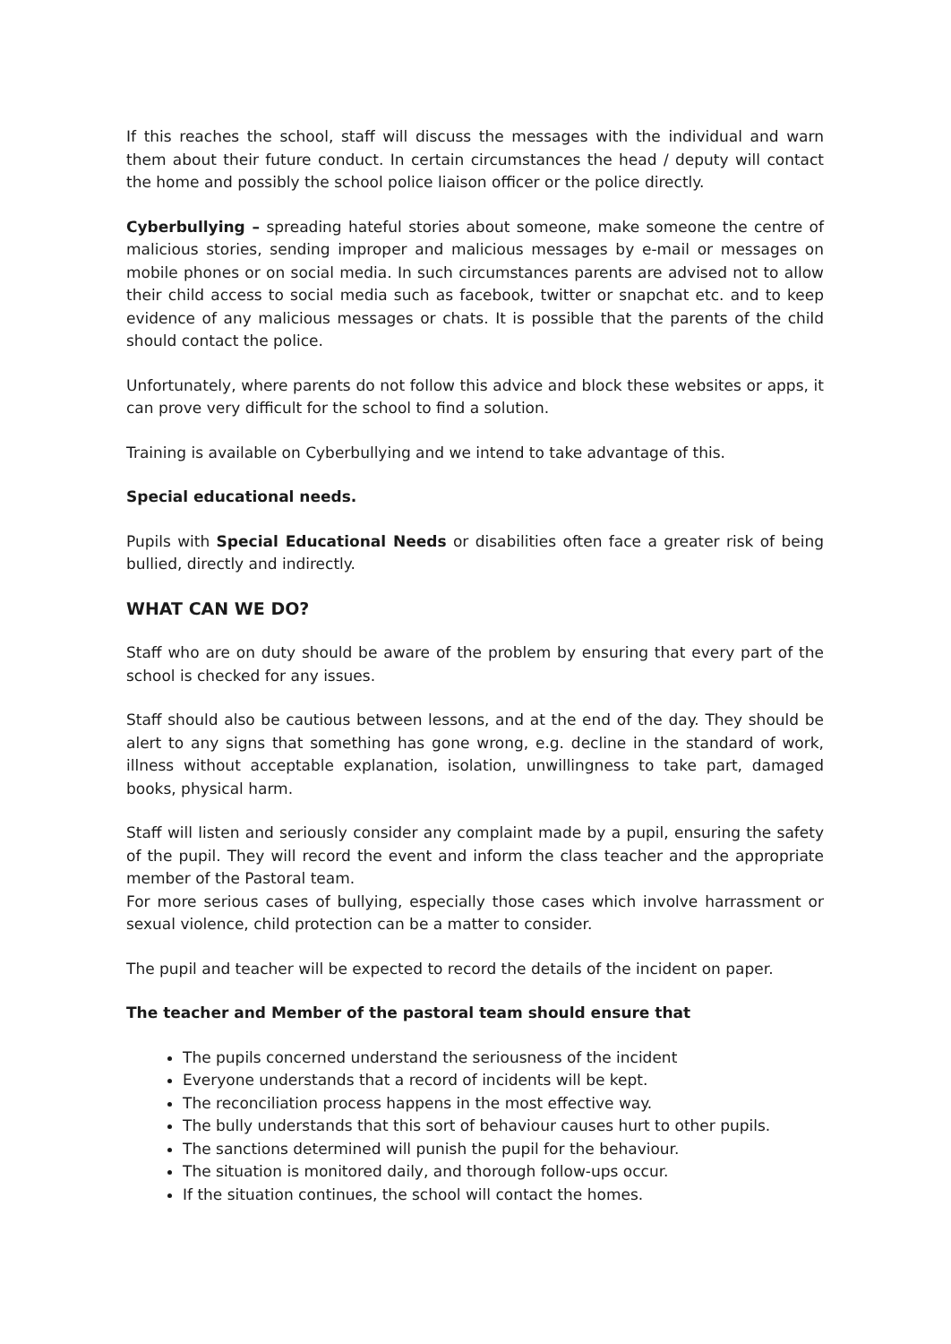If this reaches the school, staff will discuss the messages with the individual and warn them about their future conduct. In certain circumstances the head / deputy will contact the home and possibly the school police liaison officer or the police directly.
Cyberbullying – spreading hateful stories about someone, make someone the centre of malicious stories, sending improper and malicious messages by e-mail or messages on mobile phones or on social media. In such circumstances parents are advised not to allow their child access to social media such as facebook, twitter or snapchat etc. and to keep evidence of any malicious messages or chats. It is possible that the parents of the child should contact the police.
Unfortunately, where parents do not follow this advice and block these websites or apps, it can prove very difficult for the school to find a solution.
Training is available on Cyberbullying and we intend to take advantage of this.
Special educational needs.
Pupils with Special Educational Needs or disabilities often face a greater risk of being bullied, directly and indirectly.
WHAT CAN WE DO?
Staff who are on duty should be aware of the problem by ensuring that every part of the school is checked for any issues.
Staff should also be cautious between lessons, and at the end of the day. They should be alert to any signs that something has gone wrong, e.g. decline in the standard of work, illness without acceptable explanation, isolation, unwillingness to take part, damaged books, physical harm.
Staff will listen and seriously consider any complaint made by a pupil, ensuring the safety of the pupil. They will record the event and inform the class teacher and the appropriate member of the Pastoral team.
For more serious cases of bullying, especially those cases which involve harrassment or sexual violence, child protection can be a matter to consider.
The pupil and teacher will be expected to record the details of the incident on paper.
The teacher and Member of the pastoral team should ensure that
The pupils concerned understand the seriousness of the incident
Everyone understands that a record of incidents will be kept.
The reconciliation process happens in the most effective way.
The bully understands that this sort of behaviour causes hurt to other pupils.
The sanctions determined will punish the pupil for the behaviour.
The situation is monitored daily, and thorough follow-ups occur.
If the situation continues, the school will contact the homes.